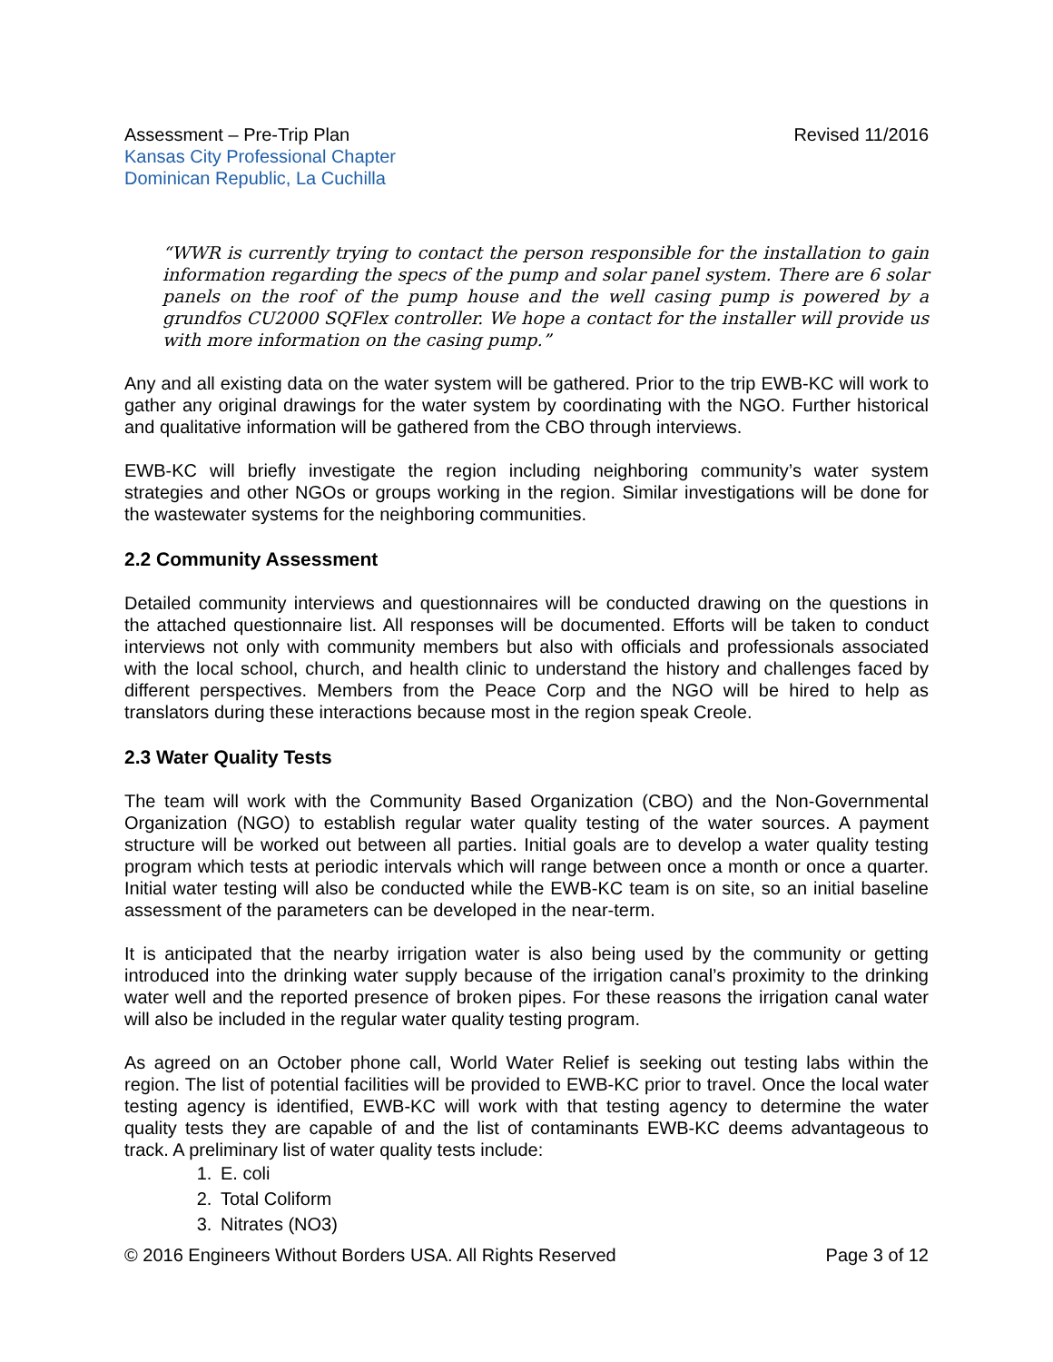Assessment – Pre-Trip Plan
Kansas City Professional Chapter
Dominican Republic, La Cuchilla
Revised 11/2016
“WWR is currently trying to contact the person responsible for the installation to gain information regarding the specs of the pump and solar panel system. There are 6 solar panels on the roof of the pump house and the well casing pump is powered by a grundfos CU2000 SQFlex controller. We hope a contact for the installer will provide us with more information on the casing pump.”
Any and all existing data on the water system will be gathered. Prior to the trip EWB-KC will work to gather any original drawings for the water system by coordinating with the NGO. Further historical and qualitative information will be gathered from the CBO through interviews.
EWB-KC will briefly investigate the region including neighboring community’s water system strategies and other NGOs or groups working in the region. Similar investigations will be done for the wastewater systems for the neighboring communities.
2.2 Community Assessment
Detailed community interviews and questionnaires will be conducted drawing on the questions in the attached questionnaire list. All responses will be documented. Efforts will be taken to conduct interviews not only with community members but also with officials and professionals associated with the local school, church, and health clinic to understand the history and challenges faced by different perspectives. Members from the Peace Corp and the NGO will be hired to help as translators during these interactions because most in the region speak Creole.
2.3 Water Quality Tests
The team will work with the Community Based Organization (CBO) and the Non-Governmental Organization (NGO) to establish regular water quality testing of the water sources. A payment structure will be worked out between all parties. Initial goals are to develop a water quality testing program which tests at periodic intervals which will range between once a month or once a quarter. Initial water testing will also be conducted while the EWB-KC team is on site, so an initial baseline assessment of the parameters can be developed in the near-term.
It is anticipated that the nearby irrigation water is also being used by the community or getting introduced into the drinking water supply because of the irrigation canal’s proximity to the drinking water well and the reported presence of broken pipes. For these reasons the irrigation canal water will also be included in the regular water quality testing program.
As agreed on an October phone call, World Water Relief is seeking out testing labs within the region. The list of potential facilities will be provided to EWB-KC prior to travel. Once the local water testing agency is identified, EWB-KC will work with that testing agency to determine the water quality tests they are capable of and the list of contaminants EWB-KC deems advantageous to track. A preliminary list of water quality tests include:
1. E. coli
2. Total Coliform
3. Nitrates (NO3)
© 2016 Engineers Without Borders USA. All Rights Reserved Page 3 of 12